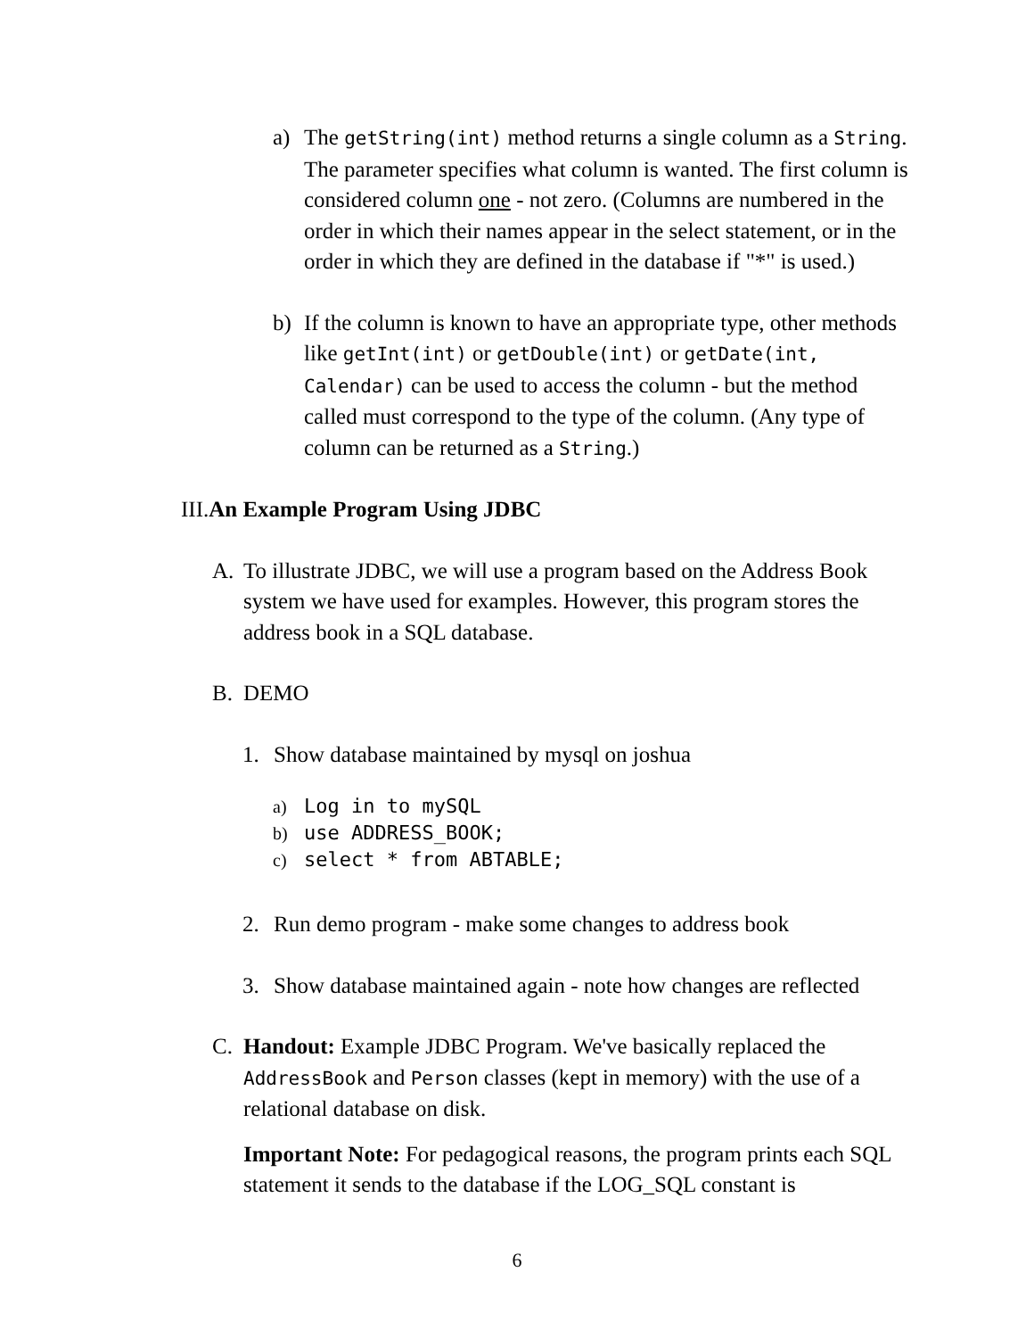a) The getString(int) method returns a single column as a String. The parameter specifies what column is wanted. The first column is considered column one - not zero. (Columns are numbered in the order in which their names appear in the select statement, or in the order in which they are defined in the database if "*" is used.)
b) If the column is known to have an appropriate type, other methods like getInt(int) or getDouble(int) or getDate(int, Calendar) can be used to access the column - but the method called must correspond to the type of the column. (Any type of column can be returned as a String.)
III. An Example Program Using JDBC
A. To illustrate JDBC, we will use a program based on the Address Book system we have used for examples. However, this program stores the address book in a SQL database.
B. DEMO
1. Show database maintained by mysql on joshua
a) Log in to mySQL
b) use ADDRESS_BOOK;
c) select * from ABTABLE;
2. Run demo program - make some changes to address book
3. Show database maintained again - note how changes are reflected
C. Handout: Example JDBC Program. We've basically replaced the AddressBook and Person classes (kept in memory) with the use of a relational database on disk.
Important Note: For pedagogical reasons, the program prints each SQL statement it sends to the database if the LOG_SQL constant is
6